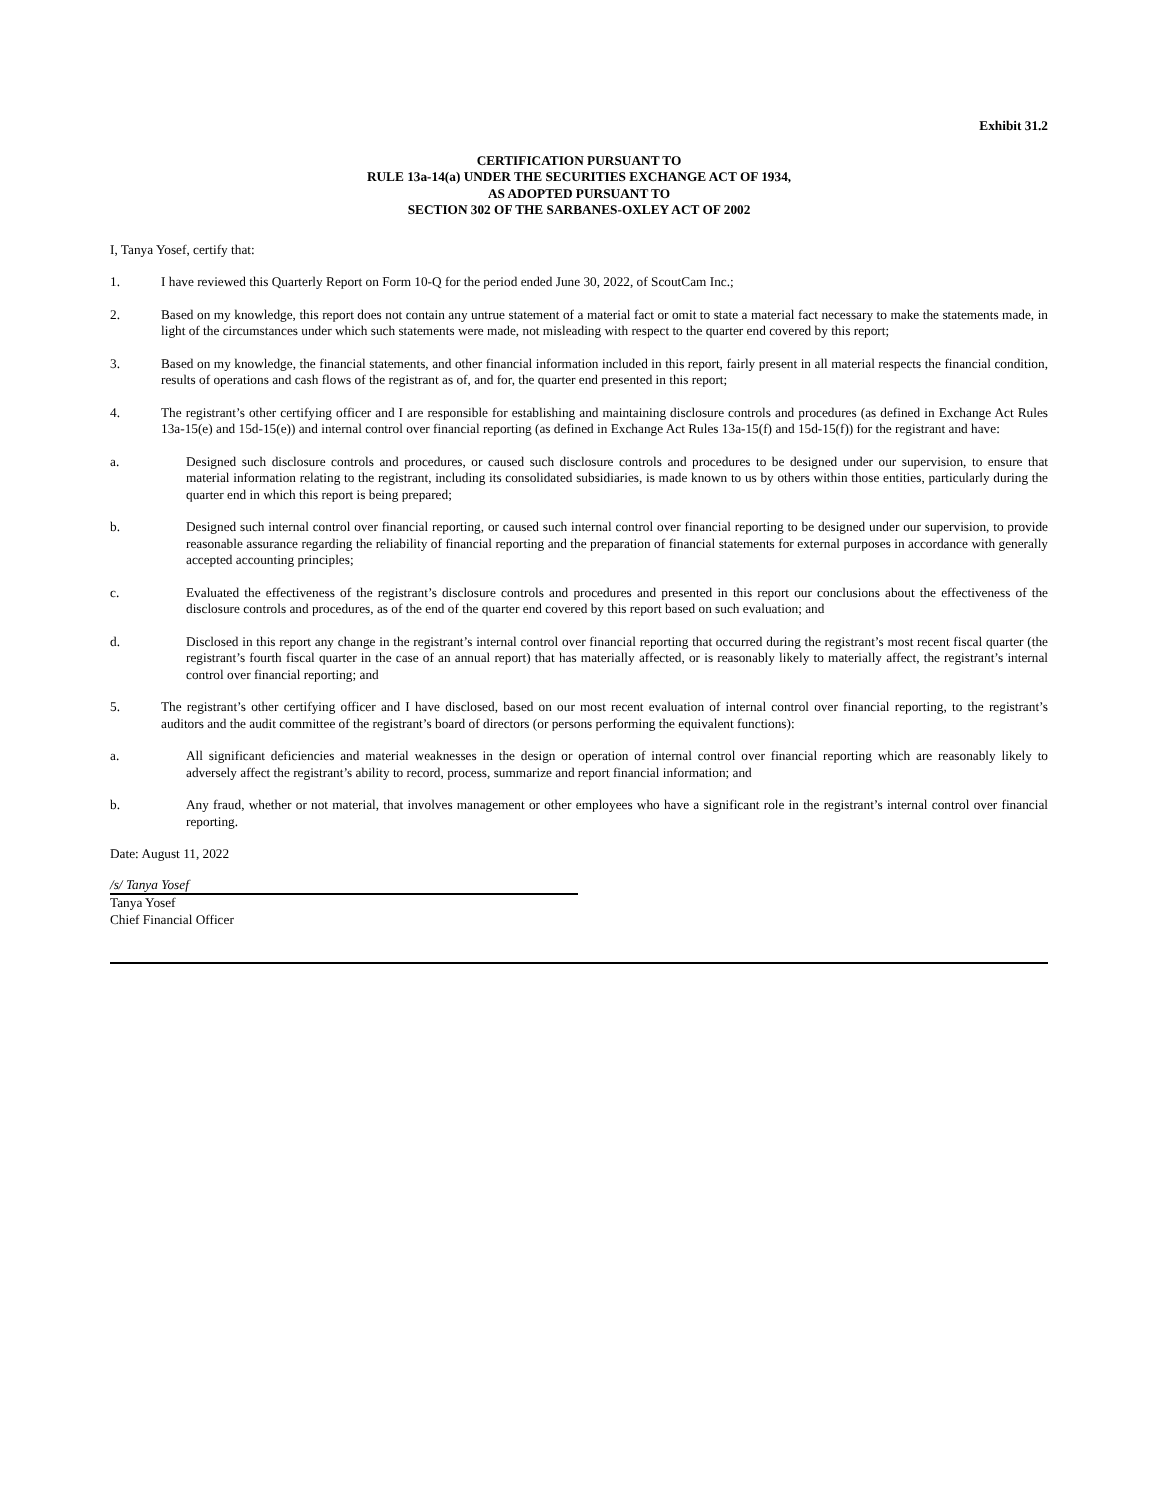Exhibit 31.2
CERTIFICATION PURSUANT TO
RULE 13a-14(a) UNDER THE SECURITIES EXCHANGE ACT OF 1934,
AS ADOPTED PURSUANT TO
SECTION 302 OF THE SARBANES-OXLEY ACT OF 2002
I, Tanya Yosef, certify that:
1. I have reviewed this Quarterly Report on Form 10-Q for the period ended June 30, 2022, of ScoutCam Inc.;
2. Based on my knowledge, this report does not contain any untrue statement of a material fact or omit to state a material fact necessary to make the statements made, in light of the circumstances under which such statements were made, not misleading with respect to the quarter end covered by this report;
3. Based on my knowledge, the financial statements, and other financial information included in this report, fairly present in all material respects the financial condition, results of operations and cash flows of the registrant as of, and for, the quarter end presented in this report;
4. The registrant’s other certifying officer and I are responsible for establishing and maintaining disclosure controls and procedures (as defined in Exchange Act Rules 13a-15(e) and 15d-15(e)) and internal control over financial reporting (as defined in Exchange Act Rules 13a-15(f) and 15d-15(f)) for the registrant and have:
a. Designed such disclosure controls and procedures, or caused such disclosure controls and procedures to be designed under our supervision, to ensure that material information relating to the registrant, including its consolidated subsidiaries, is made known to us by others within those entities, particularly during the quarter end in which this report is being prepared;
b. Designed such internal control over financial reporting, or caused such internal control over financial reporting to be designed under our supervision, to provide reasonable assurance regarding the reliability of financial reporting and the preparation of financial statements for external purposes in accordance with generally accepted accounting principles;
c. Evaluated the effectiveness of the registrant’s disclosure controls and procedures and presented in this report our conclusions about the effectiveness of the disclosure controls and procedures, as of the end of the quarter end covered by this report based on such evaluation; and
d. Disclosed in this report any change in the registrant’s internal control over financial reporting that occurred during the registrant’s most recent fiscal quarter (the registrant’s fourth fiscal quarter in the case of an annual report) that has materially affected, or is reasonably likely to materially affect, the registrant’s internal control over financial reporting; and
5. The registrant’s other certifying officer and I have disclosed, based on our most recent evaluation of internal control over financial reporting, to the registrant’s auditors and the audit committee of the registrant’s board of directors (or persons performing the equivalent functions):
a. All significant deficiencies and material weaknesses in the design or operation of internal control over financial reporting which are reasonably likely to adversely affect the registrant’s ability to record, process, summarize and report financial information; and
b. Any fraud, whether or not material, that involves management or other employees who have a significant role in the registrant’s internal control over financial reporting.
Date: August 11, 2022
/s/ Tanya Yosef
Tanya Yosef
Chief Financial Officer